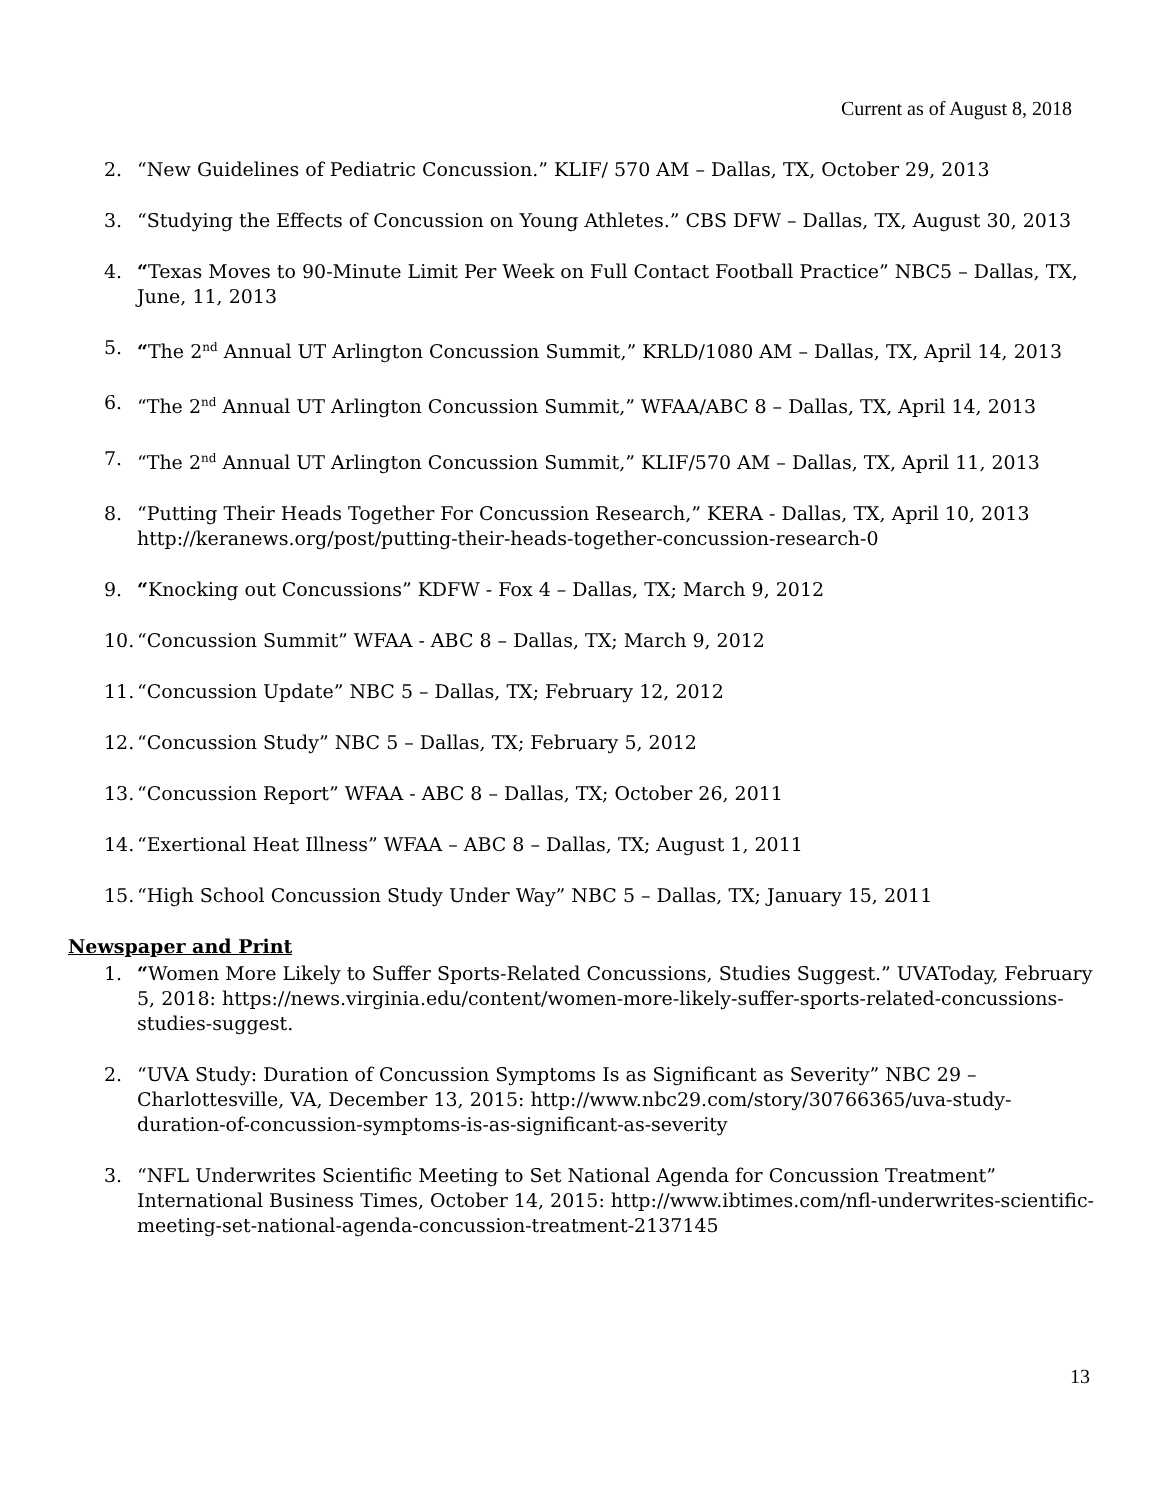Current as of August 8, 2018
2. “New Guidelines of Pediatric Concussion.” KLIF/ 570 AM – Dallas, TX, October 29, 2013
3. “Studying the Effects of Concussion on Young Athletes.” CBS DFW – Dallas, TX, August 30, 2013
4. “Texas Moves to 90-Minute Limit Per Week on Full Contact Football Practice” NBC5 – Dallas, TX, June, 11, 2013
5. “The 2<sup>nd</sup> Annual UT Arlington Concussion Summit,” KRLD/1080 AM – Dallas, TX, April 14, 2013
6. “The 2<sup>nd</sup> Annual UT Arlington Concussion Summit,” WFAA/ABC 8 – Dallas, TX, April 14, 2013
7. “The 2<sup>nd</sup> Annual UT Arlington Concussion Summit,” KLIF/570 AM – Dallas, TX, April 11, 2013
8. “Putting Their Heads Together For Concussion Research,” KERA - Dallas, TX, April 10, 2013 http://keranews.org/post/putting-their-heads-together-concussion-research-0
9. “Knocking out Concussions” KDFW - Fox 4 – Dallas, TX; March 9, 2012
10. “Concussion Summit” WFAA - ABC 8 – Dallas, TX; March 9, 2012
11. “Concussion Update” NBC 5 – Dallas, TX; February 12, 2012
12. “Concussion Study” NBC 5 – Dallas, TX; February 5, 2012
13. “Concussion Report” WFAA - ABC 8 – Dallas, TX; October 26, 2011
14. “Exertional Heat Illness” WFAA – ABC 8 – Dallas, TX; August 1, 2011
15. “High School Concussion Study Under Way” NBC 5 – Dallas, TX; January 15, 2011
Newspaper and Print
1. “Women More Likely to Suffer Sports-Related Concussions, Studies Suggest.” UVAToday, February 5, 2018: https://news.virginia.edu/content/women-more-likely-suffer-sports-related-concussions-studies-suggest.
2. “UVA Study: Duration of Concussion Symptoms Is as Significant as Severity” NBC 29 – Charlottesville, VA, December 13, 2015: http://www.nbc29.com/story/30766365/uva-study-duration-of-concussion-symptoms-is-as-significant-as-severity
3. “NFL Underwrites Scientific Meeting to Set National Agenda for Concussion Treatment” International Business Times, October 14, 2015: http://www.ibtimes.com/nfl-underwrites-scientific-meeting-set-national-agenda-concussion-treatment-2137145
13